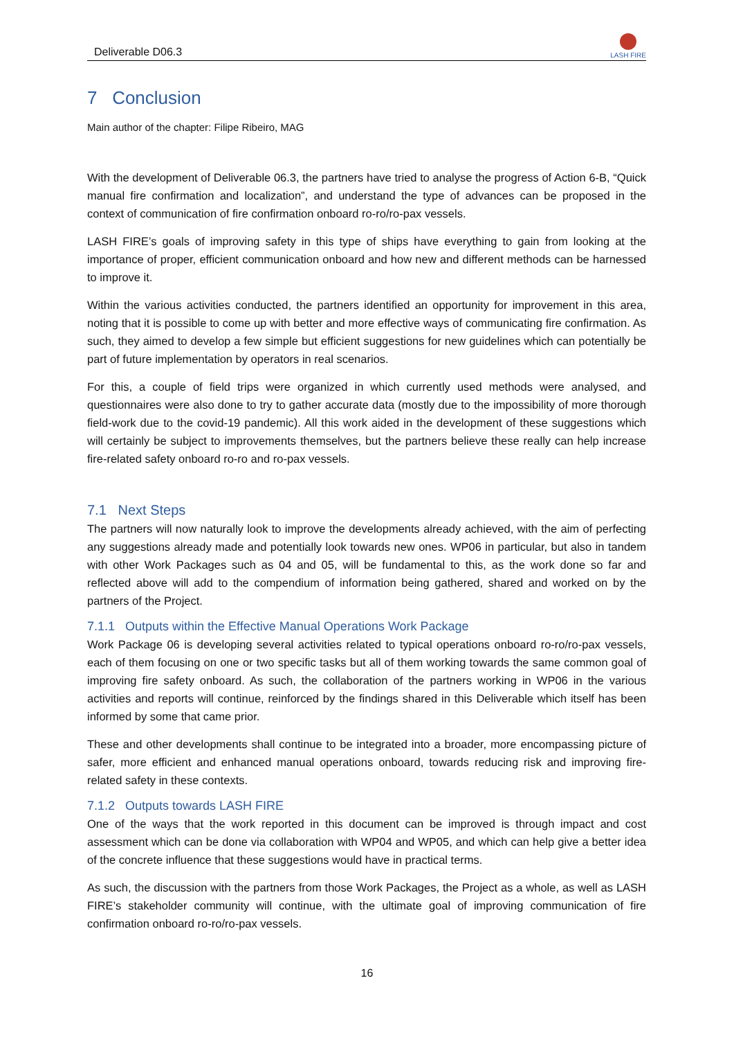Deliverable D06.3
LASH FIRE
7 Conclusion
Main author of the chapter: Filipe Ribeiro, MAG
With the development of Deliverable 06.3, the partners have tried to analyse the progress of Action 6-B, “Quick manual fire confirmation and localization”, and understand the type of advances can be proposed in the context of communication of fire confirmation onboard ro-ro/ro-pax vessels.
LASH FIRE’s goals of improving safety in this type of ships have everything to gain from looking at the importance of proper, efficient communication onboard and how new and different methods can be harnessed to improve it.
Within the various activities conducted, the partners identified an opportunity for improvement in this area, noting that it is possible to come up with better and more effective ways of communicating fire confirmation. As such, they aimed to develop a few simple but efficient suggestions for new guidelines which can potentially be part of future implementation by operators in real scenarios.
For this, a couple of field trips were organized in which currently used methods were analysed, and questionnaires were also done to try to gather accurate data (mostly due to the impossibility of more thorough field-work due to the covid-19 pandemic). All this work aided in the development of these suggestions which will certainly be subject to improvements themselves, but the partners believe these really can help increase fire-related safety onboard ro-ro and ro-pax vessels.
7.1 Next Steps
The partners will now naturally look to improve the developments already achieved, with the aim of perfecting any suggestions already made and potentially look towards new ones. WP06 in particular, but also in tandem with other Work Packages such as 04 and 05, will be fundamental to this, as the work done so far and reflected above will add to the compendium of information being gathered, shared and worked on by the partners of the Project.
7.1.1 Outputs within the Effective Manual Operations Work Package
Work Package 06 is developing several activities related to typical operations onboard ro-ro/ro-pax vessels, each of them focusing on one or two specific tasks but all of them working towards the same common goal of improving fire safety onboard. As such, the collaboration of the partners working in WP06 in the various activities and reports will continue, reinforced by the findings shared in this Deliverable which itself has been informed by some that came prior.
These and other developments shall continue to be integrated into a broader, more encompassing picture of safer, more efficient and enhanced manual operations onboard, towards reducing risk and improving fire-related safety in these contexts.
7.1.2 Outputs towards LASH FIRE
One of the ways that the work reported in this document can be improved is through impact and cost assessment which can be done via collaboration with WP04 and WP05, and which can help give a better idea of the concrete influence that these suggestions would have in practical terms.
As such, the discussion with the partners from those Work Packages, the Project as a whole, as well as LASH FIRE’s stakeholder community will continue, with the ultimate goal of improving communication of fire confirmation onboard ro-ro/ro-pax vessels.
16